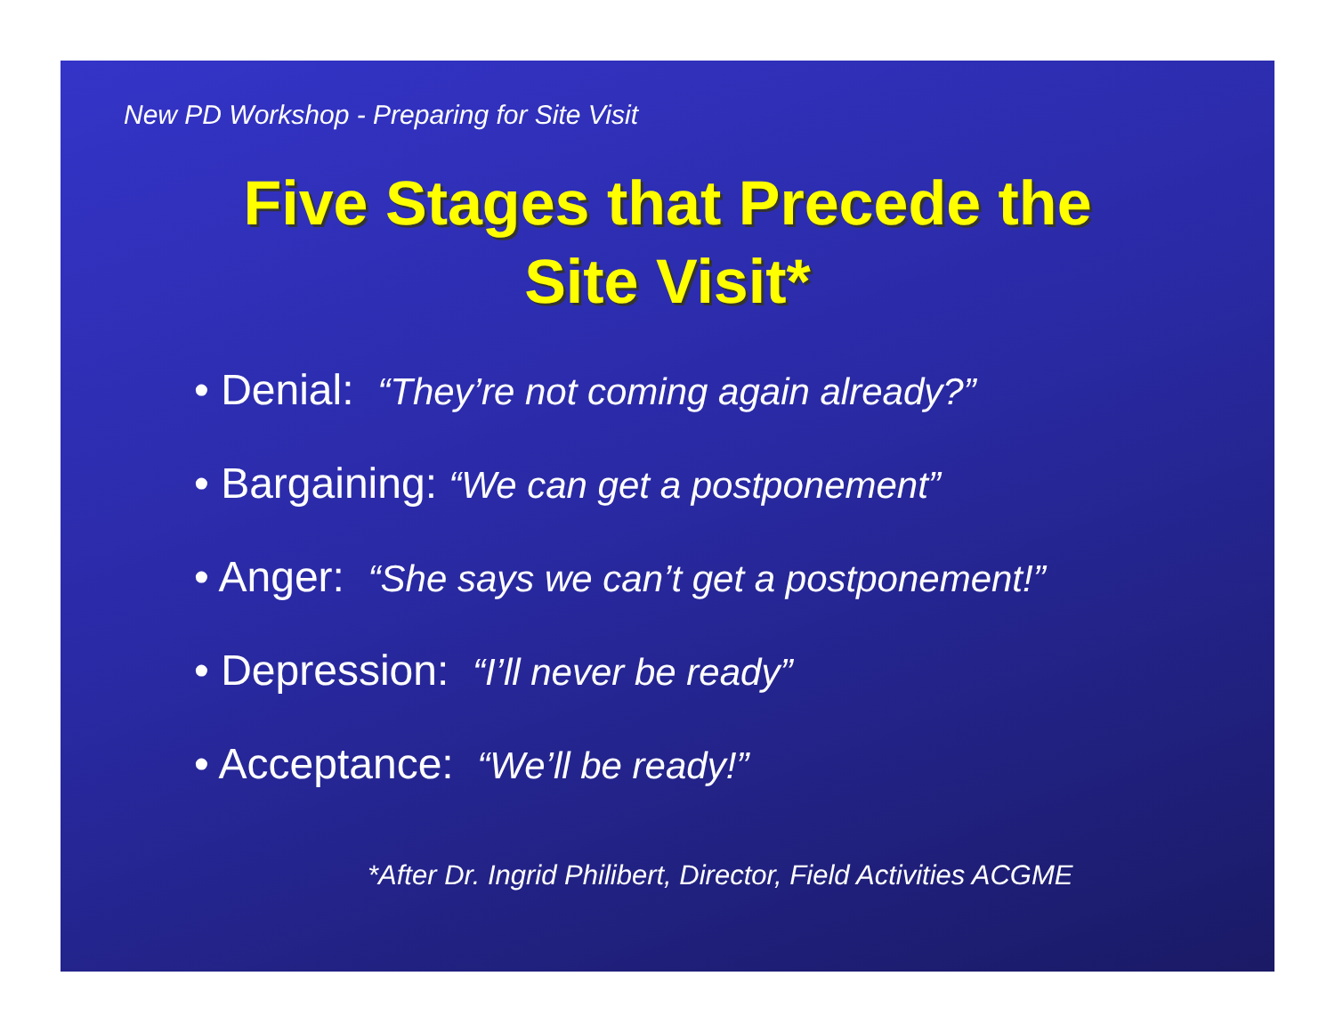New PD Workshop - Preparing for Site Visit
Five Stages that Precede the
Site Visit*
• Denial: “They’re not coming again already?”
• Bargaining: “We can get a postponement”
• Anger: “She says we can’t get a postponement!”
• Depression: “I’ll never be ready”
• Acceptance: “We’ll be ready!”
*After Dr. Ingrid Philibert, Director, Field Activities ACGME